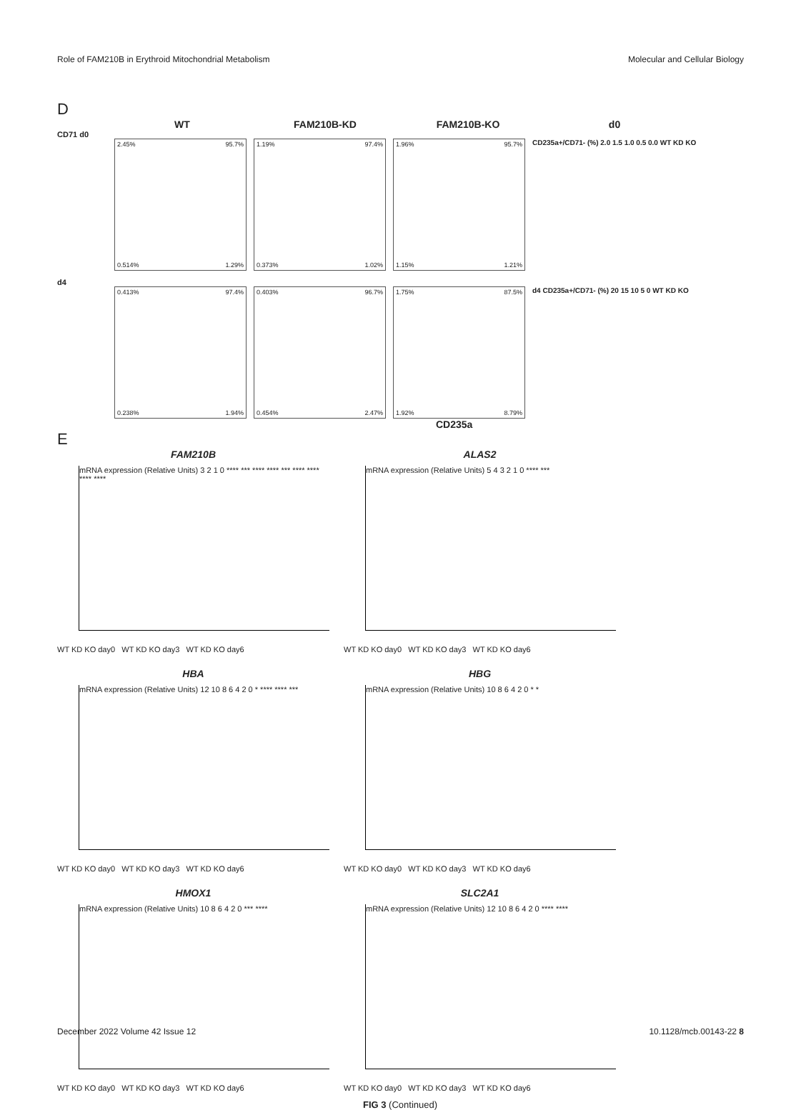Role of FAM210B in Erythroid Mitochondrial Metabolism Molecular and Cellular Biology
D
WT FAM210B-KD FAM210B-KO d0
CD71 d0
2.45% 95.7%
0.514% 1.29%
1.19% 97.4%
0.373% 1.02%
1.96% 95.7%
1.15% 1.21%
CD235a+/CD71- (%) 2.0 1.5 1.0 0.5 0.0 WT KD KO
d4
0.413% 97.4%
0.238% 1.94%
0.403% 96.7%
0.454% 2.47%
1.75% 87.5%
1.92% 8.79%
d4 CD235a+/CD71- (%) 20 15 10 5 0 WT KD KO
CD235a
E
FAM210B
mRNA expression (Relative Units) 3 2 1 0 **** *** **** **** *** **** **** **** ****
WT KD KO day0 WT KD KO day3 WT KD KO day6
ALAS2
mRNA expression (Relative Units) 5 4 3 2 1 0 **** ***
WT KD KO day0 WT KD KO day3 WT KD KO day6
HBA
mRNA expression (Relative Units) 12 10 8 6 4 2 0 * **** **** ***
WT KD KO day0 WT KD KO day3 WT KD KO day6
HBG
mRNA expression (Relative Units) 10 8 6 4 2 0 * *
WT KD KO day0 WT KD KO day3 WT KD KO day6
HMOX1
mRNA expression (Relative Units) 10 8 6 4 2 0 *** ****
WT KD KO day0 WT KD KO day3 WT KD KO day6
SLC2A1
mRNA expression (Relative Units) 12 10 8 6 4 2 0 **** ****
WT KD KO day0 WT KD KO day3 WT KD KO day6
FIG 3 (Continued)
December 2022 Volume 42 Issue 12 10.1128/mcb.00143-22 8